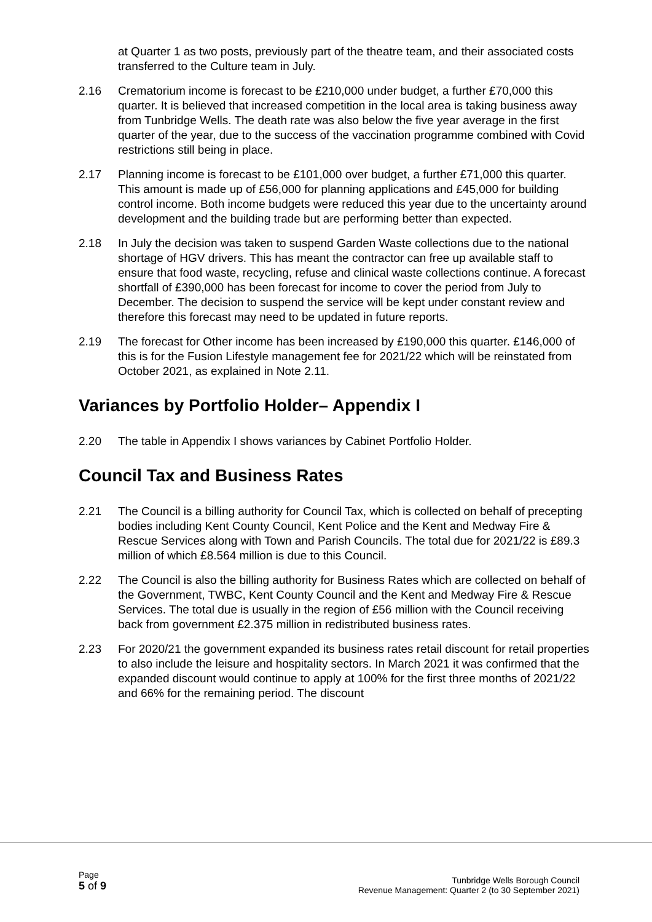at Quarter 1 as two posts, previously part of the theatre team, and their associated costs transferred to the Culture team in July.
2.16 Crematorium income is forecast to be £210,000 under budget, a further £70,000 this quarter. It is believed that increased competition in the local area is taking business away from Tunbridge Wells. The death rate was also below the five year average in the first quarter of the year, due to the success of the vaccination programme combined with Covid restrictions still being in place.
2.17 Planning income is forecast to be £101,000 over budget, a further £71,000 this quarter. This amount is made up of £56,000 for planning applications and £45,000 for building control income. Both income budgets were reduced this year due to the uncertainty around development and the building trade but are performing better than expected.
2.18 In July the decision was taken to suspend Garden Waste collections due to the national shortage of HGV drivers. This has meant the contractor can free up available staff to ensure that food waste, recycling, refuse and clinical waste collections continue. A forecast shortfall of £390,000 has been forecast for income to cover the period from July to December. The decision to suspend the service will be kept under constant review and therefore this forecast may need to be updated in future reports.
2.19 The forecast for Other income has been increased by £190,000 this quarter. £146,000 of this is for the Fusion Lifestyle management fee for 2021/22 which will be reinstated from October 2021, as explained in Note 2.11.
Variances by Portfolio Holder– Appendix I
2.20 The table in Appendix I shows variances by Cabinet Portfolio Holder.
Council Tax and Business Rates
2.21 The Council is a billing authority for Council Tax, which is collected on behalf of precepting bodies including Kent County Council, Kent Police and the Kent and Medway Fire & Rescue Services along with Town and Parish Councils. The total due for 2021/22 is £89.3 million of which £8.564 million is due to this Council.
2.22 The Council is also the billing authority for Business Rates which are collected on behalf of the Government, TWBC, Kent County Council and the Kent and Medway Fire & Rescue Services. The total due is usually in the region of £56 million with the Council receiving back from government £2.375 million in redistributed business rates.
2.23 For 2020/21 the government expanded its business rates retail discount for retail properties to also include the leisure and hospitality sectors. In March 2021 it was confirmed that the expanded discount would continue to apply at 100% for the first three months of 2021/22 and 66% for the remaining period. The discount
Page
5 of 9
Tunbridge Wells Borough Council
Revenue Management: Quarter 2 (to 30 September 2021)